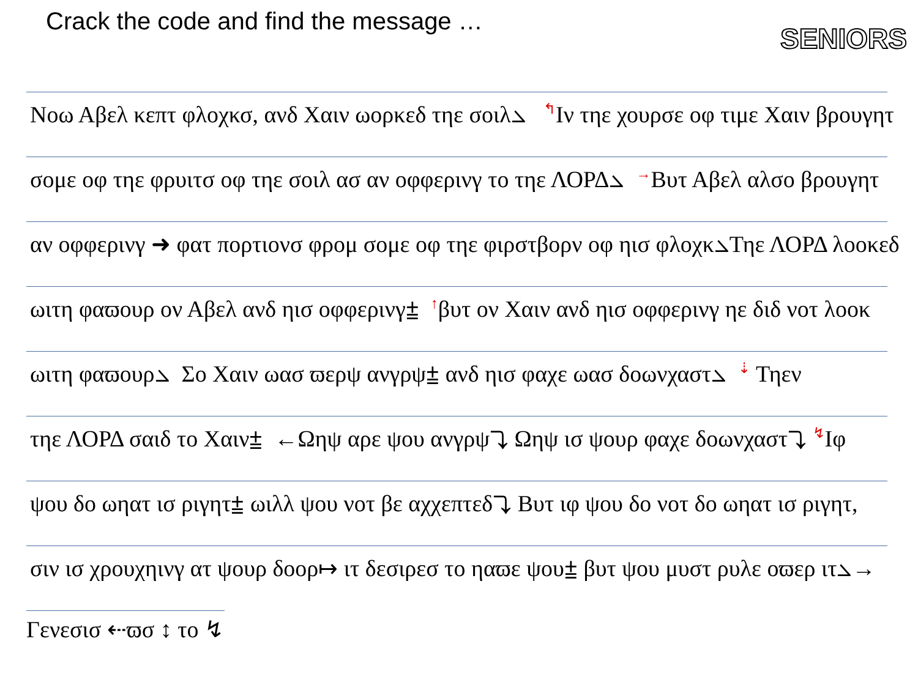Crack the code and find the message …
SENIORS
Νοω Αβελ κεπτ φλοχκσ, ανδ Χαιν ωορκεδ τηε σοιλ⦣ ↰Ιν τηε χουρσε οφ τιμε Χαιν βρουγητ
σομε οφ τηε φρυιτσ οφ τηε σοιλ ασ αν οφφερινγ το τηε ΛΟΡΔ⦣ →Βυτ Αβελ αλσο βρουγητ
αν οφφερινγ ➜ φατ πορτιονσ φρομ σομε οφ τηε φιρστβορν οφ ηισ φλοχκ⦣Τηε ΛΟΡΔ λοοκεδ
ωιτη φαϖουρ ον Αβελ ανδ ηισ οφφερινγ⩲ ↑βυτ ον Χαιν ανδ ηισ οφφερινγ ηε διδ νοτ λοοκ
ωιτη φαϖουρ⦣ Σο Χαιν ωασ ϖερψ ανγρψ⩲ ανδ ηισ φαχε ωασ δοωνχαστ⦣ ⇣ Τηεν
τηε ΛΟΡΔ σαιδ το Χαιν⩲ ←Ωηψ αρε ψου ανγρψ⤵ Ωηψ ισ ψουρ φαχε δοωνχαστ⤵ ↯Ιφ
ψου δο ωηατ ισ ριγητ⩲ ωιλλ ψου νοτ βε αχχεπτεδ⤵ Βυτ ιφ ψου δο νοτ δο ωηατ ισ ριγητ,
σιν ισ χρουχηινγ ατ ψουρ δοορ↦ ιτ δεσιρεσ το ηαϖε ψου⩲ βυτ ψου μυστ ρυλε οϖερ ιτ⦣→
Γενεσισ ⇠ϖσ ↕ το ↯